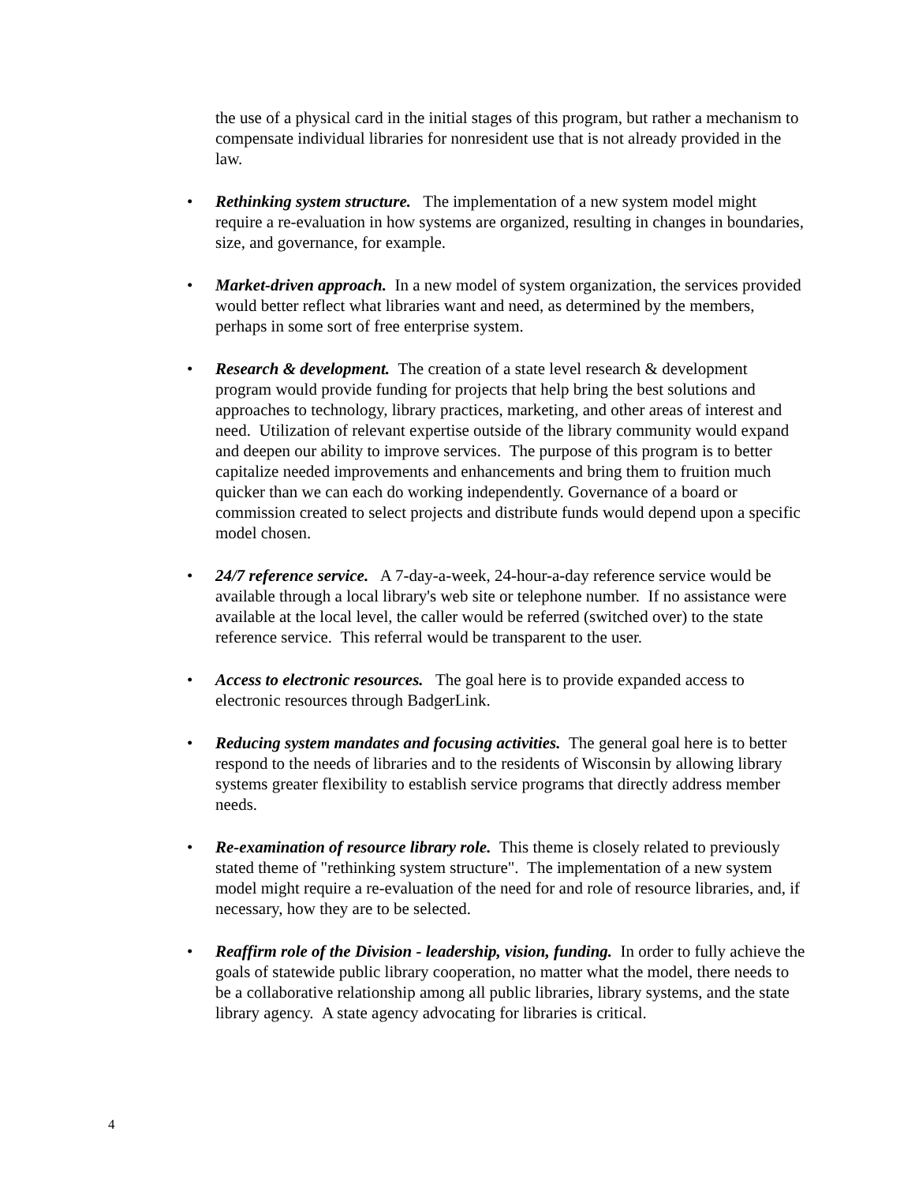the use of a physical card in the initial stages of this program, but rather a mechanism to compensate individual libraries for nonresident use that is not already provided in the law.
• Rethinking system structure. The implementation of a new system model might require a re-evaluation in how systems are organized, resulting in changes in boundaries, size, and governance, for example.
• Market-driven approach. In a new model of system organization, the services provided would better reflect what libraries want and need, as determined by the members, perhaps in some sort of free enterprise system.
• Research & development. The creation of a state level research & development program would provide funding for projects that help bring the best solutions and approaches to technology, library practices, marketing, and other areas of interest and need. Utilization of relevant expertise outside of the library community would expand and deepen our ability to improve services. The purpose of this program is to better capitalize needed improvements and enhancements and bring them to fruition much quicker than we can each do working independently. Governance of a board or commission created to select projects and distribute funds would depend upon a specific model chosen.
• 24/7 reference service. A 7-day-a-week, 24-hour-a-day reference service would be available through a local library's web site or telephone number. If no assistance were available at the local level, the caller would be referred (switched over) to the state reference service. This referral would be transparent to the user.
• Access to electronic resources. The goal here is to provide expanded access to electronic resources through BadgerLink.
• Reducing system mandates and focusing activities. The general goal here is to better respond to the needs of libraries and to the residents of Wisconsin by allowing library systems greater flexibility to establish service programs that directly address member needs.
• Re-examination of resource library role. This theme is closely related to previously stated theme of "rethinking system structure". The implementation of a new system model might require a re-evaluation of the need for and role of resource libraries, and, if necessary, how they are to be selected.
• Reaffirm role of the Division - leadership, vision, funding. In order to fully achieve the goals of statewide public library cooperation, no matter what the model, there needs to be a collaborative relationship among all public libraries, library systems, and the state library agency. A state agency advocating for libraries is critical.
4